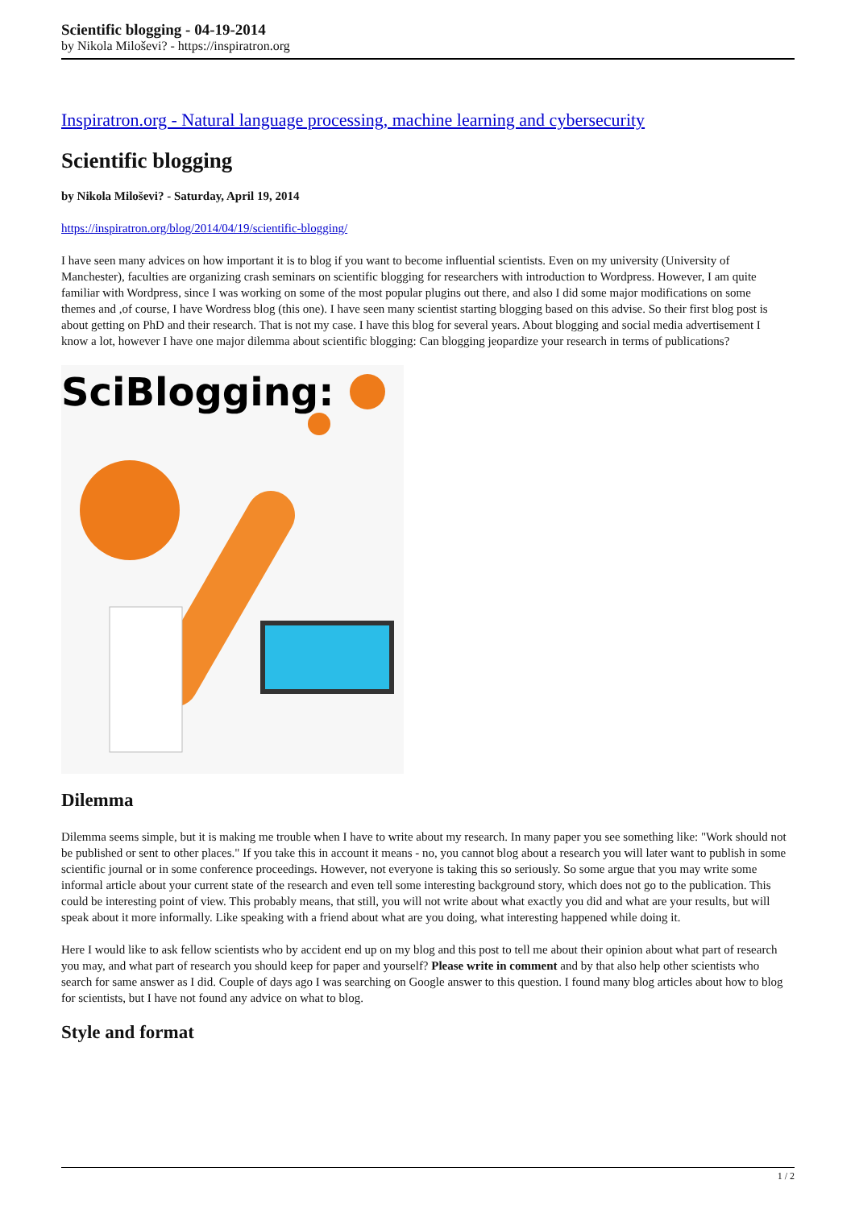Scientific blogging - 04-19-2014
by Nikola Miloševi? - https://inspiratron.org
Inspiratron.org - Natural language processing, machine learning and cybersecurity
Scientific blogging
by Nikola Miloševi? - Saturday, April 19, 2014
https://inspiratron.org/blog/2014/04/19/scientific-blogging/
I have seen many advices on how important it is to blog if you want to become influential scientists. Even on my university (University of Manchester), faculties are organizing crash seminars on scientific blogging for researchers with introduction to Wordpress. However, I am quite familiar with Wordpress, since I was working on some of the most popular plugins out there, and also I did some major modifications on some themes and ,of course, I have Wordress blog (this one). I have seen many scientist starting blogging based on this advise. So their first blog post is about getting on PhD and their research. That is not my case. I have this blog for several years. About blogging and social media advertisement I know a lot, however I have one major dilemma about scientific blogging: Can blogging jeopardize your research in terms of publications?
SciBlogging:
Dilemma
Dilemma seems simple, but it is making me trouble when I have to write about my research. In many paper you see something like: "Work should not be published or sent to other places." If you take this in account it means - no, you cannot blog about a research you will later want to publish in some scientific journal or in some conference proceedings. However, not everyone is taking this so seriously. So some argue that you may write some informal article about your current state of the research and even tell some interesting background story, which does not go to the publication. This could be interesting point of view. This probably means, that still, you will not write about what exactly you did and what are your results, but will speak about it more informally. Like speaking with a friend about what are you doing, what interesting happened while doing it.
Here I would like to ask fellow scientists who by accident end up on my blog and this post to tell me about their opinion about what part of research you may, and what part of research you should keep for paper and yourself? Please write in comment and by that also help other scientists who search for same answer as I did. Couple of days ago I was searching on Google answer to this question. I found many blog articles about how to blog for scientists, but I have not found any advice on what to blog.
Style and format
1 / 2